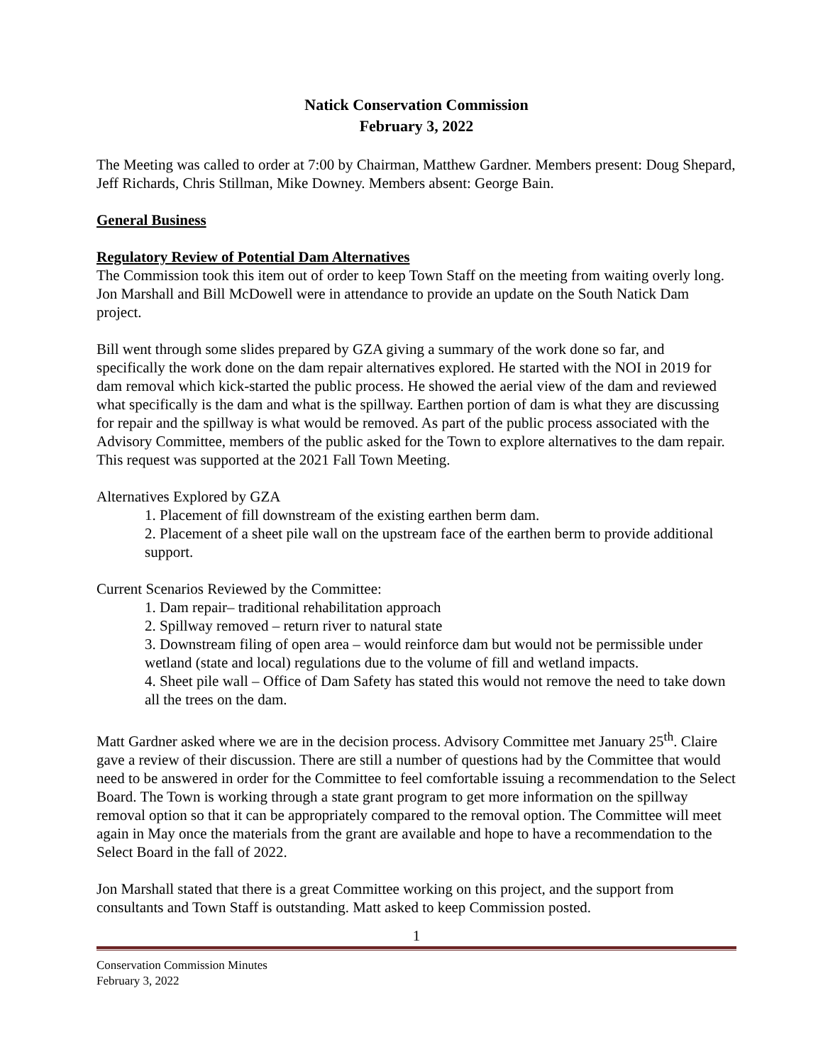Natick Conservation Commission
February 3, 2022
The Meeting was called to order at 7:00 by Chairman, Matthew Gardner. Members present: Doug Shepard, Jeff Richards, Chris Stillman, Mike Downey. Members absent: George Bain.
General Business
Regulatory Review of Potential Dam Alternatives
The Commission took this item out of order to keep Town Staff on the meeting from waiting overly long. Jon Marshall and Bill McDowell were in attendance to provide an update on the South Natick Dam project.
Bill went through some slides prepared by GZA giving a summary of the work done so far, and specifically the work done on the dam repair alternatives explored. He started with the NOI in 2019 for dam removal which kick-started the public process. He showed the aerial view of the dam and reviewed what specifically is the dam and what is the spillway. Earthen portion of dam is what they are discussing for repair and the spillway is what would be removed. As part of the public process associated with the Advisory Committee, members of the public asked for the Town to explore alternatives to the dam repair. This request was supported at the 2021 Fall Town Meeting.
Alternatives Explored by GZA
1. Placement of fill downstream of the existing earthen berm dam.
2. Placement of a sheet pile wall on the upstream face of the earthen berm to provide additional support.
Current Scenarios Reviewed by the Committee:
1. Dam repair– traditional rehabilitation approach
2. Spillway removed – return river to natural state
3. Downstream filing of open area – would reinforce dam but would not be permissible under wetland (state and local) regulations due to the volume of fill and wetland impacts.
4. Sheet pile wall – Office of Dam Safety has stated this would not remove the need to take down all the trees on the dam.
Matt Gardner asked where we are in the decision process. Advisory Committee met January 25<sup>th</sup>. Claire gave a review of their discussion. There are still a number of questions had by the Committee that would need to be answered in order for the Committee to feel comfortable issuing a recommendation to the Select Board. The Town is working through a state grant program to get more information on the spillway removal option so that it can be appropriately compared to the removal option. The Committee will meet again in May once the materials from the grant are available and hope to have a recommendation to the Select Board in the fall of 2022.
Jon Marshall stated that there is a great Committee working on this project, and the support from consultants and Town Staff is outstanding. Matt asked to keep Commission posted.
1
Conservation Commission Minutes
February 3, 2022